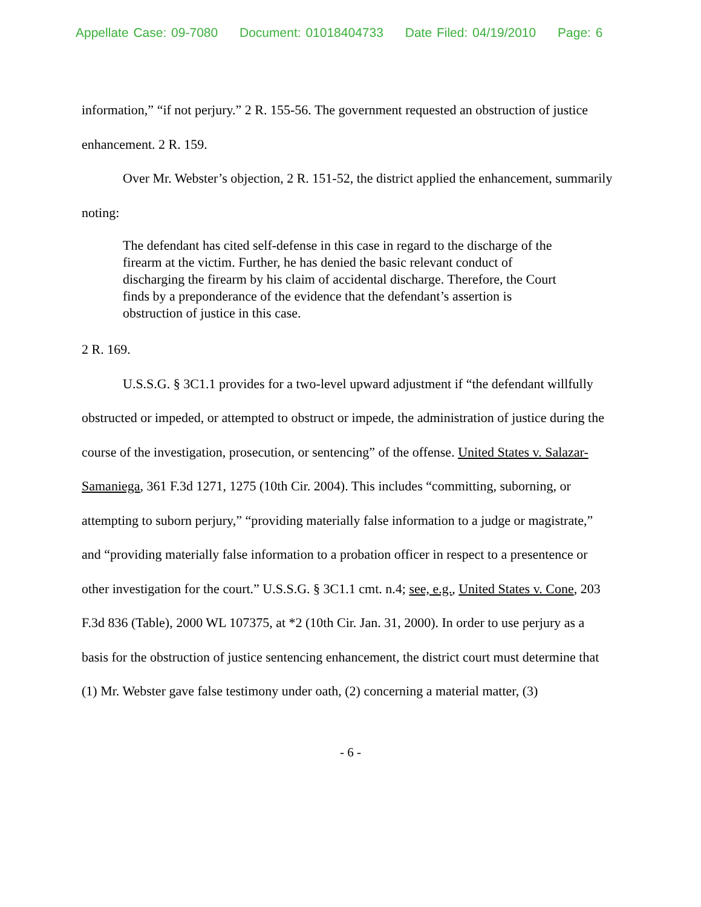Appellate Case: 09-7080 Document: 01018404733 Date Filed: 04/19/2010 Page: 6
information,” “if not perjury.” 2 R. 155-56. The government requested an obstruction of justice enhancement. 2 R. 159.
Over Mr. Webster’s objection, 2 R. 151-52, the district applied the enhancement, summarily noting:
The defendant has cited self-defense in this case in regard to the discharge of the firearm at the victim. Further, he has denied the basic relevant conduct of discharging the firearm by his claim of accidental discharge. Therefore, the Court finds by a preponderance of the evidence that the defendant’s assertion is obstruction of justice in this case.
2 R. 169.
U.S.S.G. § 3C1.1 provides for a two-level upward adjustment if “the defendant willfully obstructed or impeded, or attempted to obstruct or impede, the administration of justice during the course of the investigation, prosecution, or sentencing” of the offense. United States v. Salazar-Samaniega, 361 F.3d 1271, 1275 (10th Cir. 2004). This includes “committing, suborning, or attempting to suborn perjury,” “providing materially false information to a judge or magistrate,” and “providing materially false information to a probation officer in respect to a presentence or other investigation for the court.” U.S.S.G. § 3C1.1 cmt. n.4; see, e.g., United States v. Cone, 203 F.3d 836 (Table), 2000 WL 107375, at *2 (10th Cir. Jan. 31, 2000). In order to use perjury as a basis for the obstruction of justice sentencing enhancement, the district court must determine that (1) Mr. Webster gave false testimony under oath, (2) concerning a material matter, (3)
- 6 -